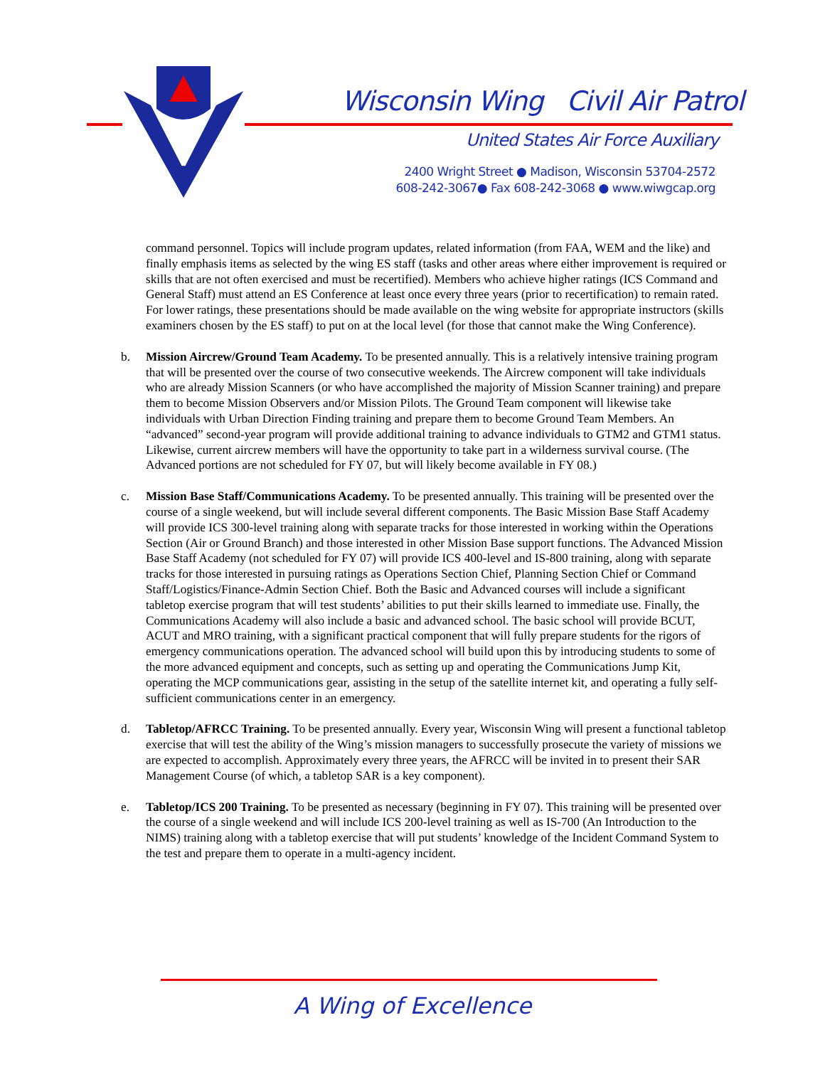Wisconsin Wing Civil Air Patrol
United States Air Force Auxiliary
2400 Wright Street ● Madison, Wisconsin 53704-2572
608-242-3067● Fax 608-242-3068 ● www.wiwgcap.org
command personnel. Topics will include program updates, related information (from FAA, WEM and the like) and finally emphasis items as selected by the wing ES staff (tasks and other areas where either improvement is required or skills that are not often exercised and must be recertified). Members who achieve higher ratings (ICS Command and General Staff) must attend an ES Conference at least once every three years (prior to recertification) to remain rated. For lower ratings, these presentations should be made available on the wing website for appropriate instructors (skills examiners chosen by the ES staff) to put on at the local level (for those that cannot make the Wing Conference).
b. Mission Aircrew/Ground Team Academy. To be presented annually. This is a relatively intensive training program that will be presented over the course of two consecutive weekends. The Aircrew component will take individuals who are already Mission Scanners (or who have accomplished the majority of Mission Scanner training) and prepare them to become Mission Observers and/or Mission Pilots. The Ground Team component will likewise take individuals with Urban Direction Finding training and prepare them to become Ground Team Members. An “advanced” second-year program will provide additional training to advance individuals to GTM2 and GTM1 status. Likewise, current aircrew members will have the opportunity to take part in a wilderness survival course. (The Advanced portions are not scheduled for FY 07, but will likely become available in FY 08.)
c. Mission Base Staff/Communications Academy. To be presented annually. This training will be presented over the course of a single weekend, but will include several different components. The Basic Mission Base Staff Academy will provide ICS 300-level training along with separate tracks for those interested in working within the Operations Section (Air or Ground Branch) and those interested in other Mission Base support functions. The Advanced Mission Base Staff Academy (not scheduled for FY 07) will provide ICS 400-level and IS-800 training, along with separate tracks for those interested in pursuing ratings as Operations Section Chief, Planning Section Chief or Command Staff/Logistics/Finance-Admin Section Chief. Both the Basic and Advanced courses will include a significant tabletop exercise program that will test students’ abilities to put their skills learned to immediate use. Finally, the Communications Academy will also include a basic and advanced school. The basic school will provide BCUT, ACUT and MRO training, with a significant practical component that will fully prepare students for the rigors of emergency communications operation. The advanced school will build upon this by introducing students to some of the more advanced equipment and concepts, such as setting up and operating the Communications Jump Kit, operating the MCP communications gear, assisting in the setup of the satellite internet kit, and operating a fully self-sufficient communications center in an emergency.
d. Tabletop/AFRCC Training. To be presented annually. Every year, Wisconsin Wing will present a functional tabletop exercise that will test the ability of the Wing’s mission managers to successfully prosecute the variety of missions we are expected to accomplish. Approximately every three years, the AFRCC will be invited in to present their SAR Management Course (of which, a tabletop SAR is a key component).
e. Tabletop/ICS 200 Training. To be presented as necessary (beginning in FY 07). This training will be presented over the course of a single weekend and will include ICS 200-level training as well as IS-700 (An Introduction to the NIMS) training along with a tabletop exercise that will put students’ knowledge of the Incident Command System to the test and prepare them to operate in a multi-agency incident.
A Wing of Excellence